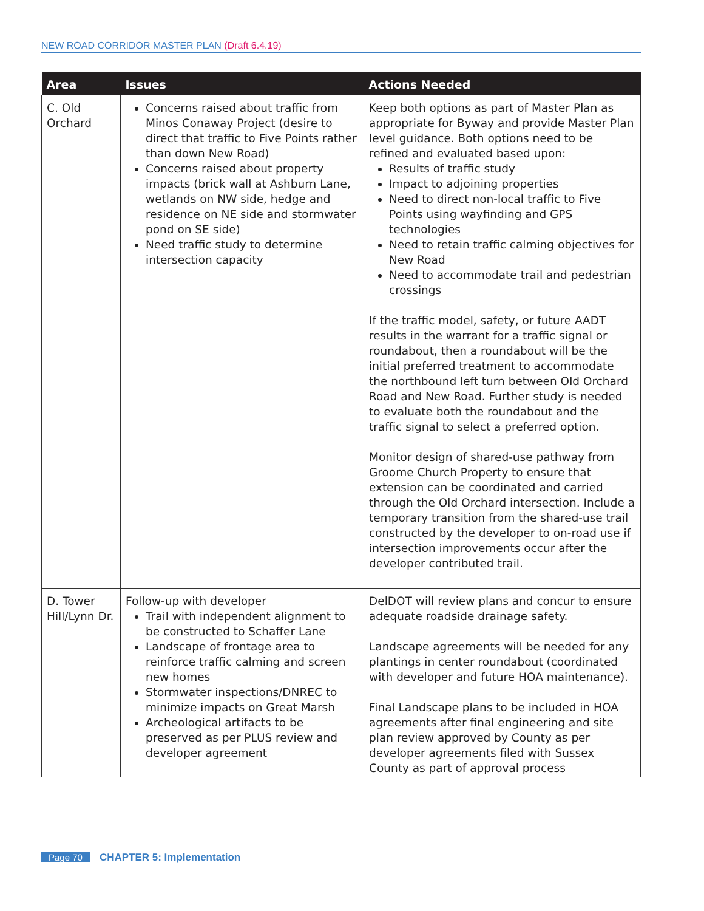NEW ROAD CORRIDOR MASTER PLAN (Draft 6.4.19)
| Area | Issues | Actions Needed |
| --- | --- | --- |
| C. Old Orchard | Concerns raised about traffic from Minos Conaway Project (desire to direct that traffic to Five Points rather than down New Road) Concerns raised about property impacts (brick wall at Ashburn Lane, wetlands on NW side, hedge and residence on NE side and stormwater pond on SE side) Need traffic study to determine intersection capacity | Keep both options as part of Master Plan as appropriate for Byway and provide Master Plan level guidance. Both options need to be refined and evaluated based upon: Results of traffic study Impact to adjoining properties Need to direct non-local traffic to Five Points using wayfinding and GPS technologies Need to retain traffic calming objectives for New Road Need to accommodate trail and pedestrian crossings If the traffic model, safety, or future AADT results in the warrant for a traffic signal or roundabout, then a roundabout will be the initial preferred treatment to accommodate the northbound left turn between Old Orchard Road and New Road. Further study is needed to evaluate both the roundabout and the traffic signal to select a preferred option. Monitor design of shared-use pathway from Groome Church Property to ensure that extension can be coordinated and carried through the Old Orchard intersection. Include a temporary transition from the shared-use trail constructed by the developer to on-road use if intersection improvements occur after the developer contributed trail. |
| D. Tower Hill/Lynn Dr. | Follow-up with developer Trail with independent alignment to be constructed to Schaffer Lane Landscape of frontage area to reinforce traffic calming and screen new homes Stormwater inspections/DNREC to minimize impacts on Great Marsh Archeological artifacts to be preserved as per PLUS review and developer agreement | DelDOT will review plans and concur to ensure adequate roadside drainage safety. Landscape agreements will be needed for any plantings in center roundabout (coordinated with developer and future HOA maintenance). Final Landscape plans to be included in HOA agreements after final engineering and site plan review approved by County as per developer agreements filed with Sussex County as part of approval process |
Page 70 CHAPTER 5: Implementation